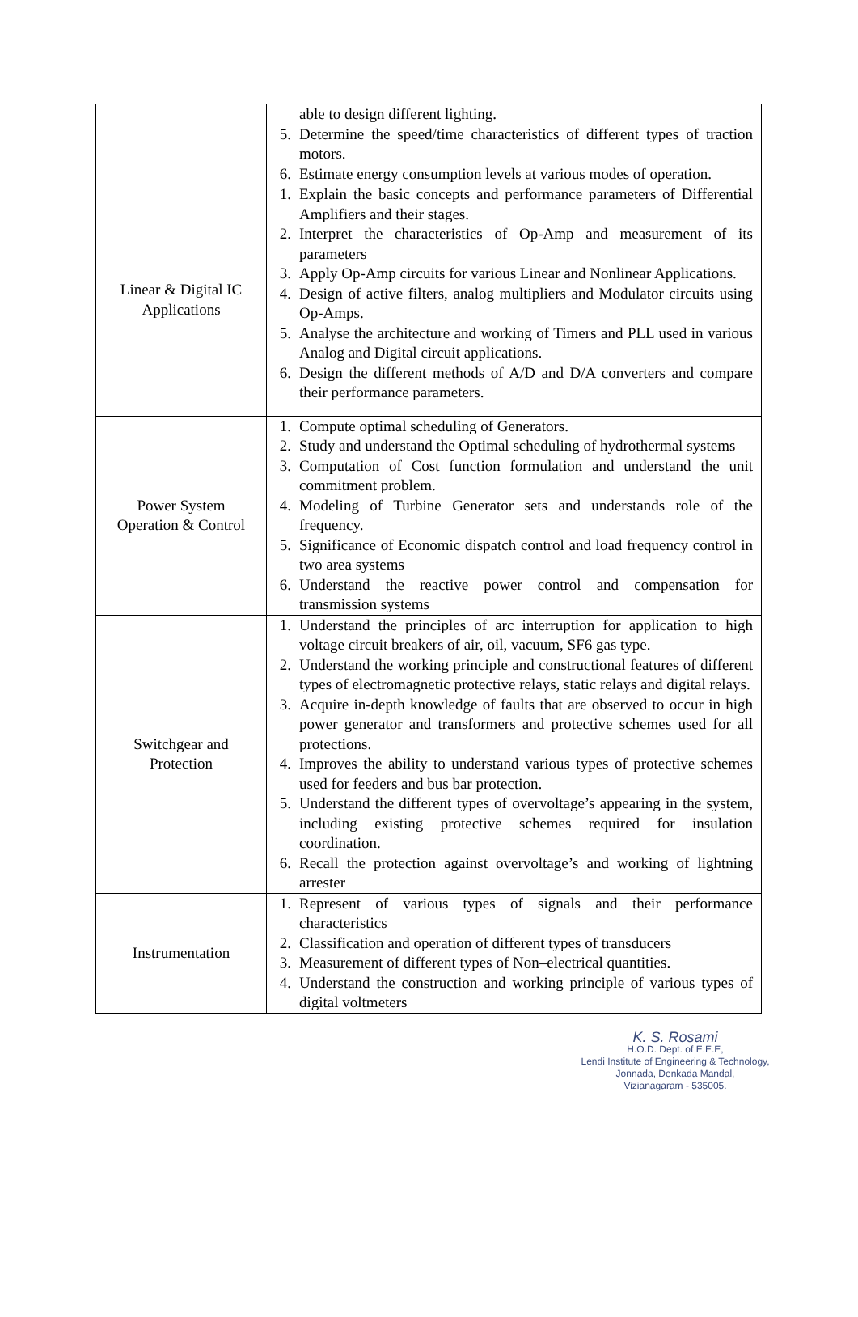| | able to design different lighting. 5. Determine the speed/time characteristics of different types of traction motors. 6. Estimate energy consumption levels at various modes of operation. |
| Linear & Digital IC Applications | 1. Explain the basic concepts and performance parameters of Differential Amplifiers and their stages. 2. Interpret the characteristics of Op-Amp and measurement of its parameters 3. Apply Op-Amp circuits for various Linear and Nonlinear Applications. 4. Design of active filters, analog multipliers and Modulator circuits using Op-Amps. 5. Analyse the architecture and working of Timers and PLL used in various Analog and Digital circuit applications. 6. Design the different methods of A/D and D/A converters and compare their performance parameters. |
| Power System Operation & Control | 1. Compute optimal scheduling of Generators. 2. Study and understand the Optimal scheduling of hydrothermal systems 3. Computation of Cost function formulation and understand the unit commitment problem. 4. Modeling of Turbine Generator sets and understands role of the frequency. 5. Significance of Economic dispatch control and load frequency control in two area systems 6. Understand the reactive power control and compensation for transmission systems |
| Switchgear and Protection | 1. Understand the principles of arc interruption for application to high voltage circuit breakers of air, oil, vacuum, SF6 gas type. 2. Understand the working principle and constructional features of different types of electromagnetic protective relays, static relays and digital relays. 3. Acquire in-depth knowledge of faults that are observed to occur in high power generator and transformers and protective schemes used for all protections. 4. Improves the ability to understand various types of protective schemes used for feeders and bus bar protection. 5. Understand the different types of overvoltage’s appearing in the system, including existing protective schemes required for insulation coordination. 6. Recall the protection against overvoltage’s and working of lightning arrester |
| Instrumentation | 1. Represent of various types of signals and their performance characteristics 2. Classification and operation of different types of transducers 3. Measurement of different types of Non–electrical quantities. 4. Understand the construction and working principle of various types of digital voltmeters |
K. S. Rosami
H.O.D. Dept. of E.E.E,
Lendi Institute of Engineering & Technology,
Jonnada, Denkada Mandal,
Vizianagaram - 535005.